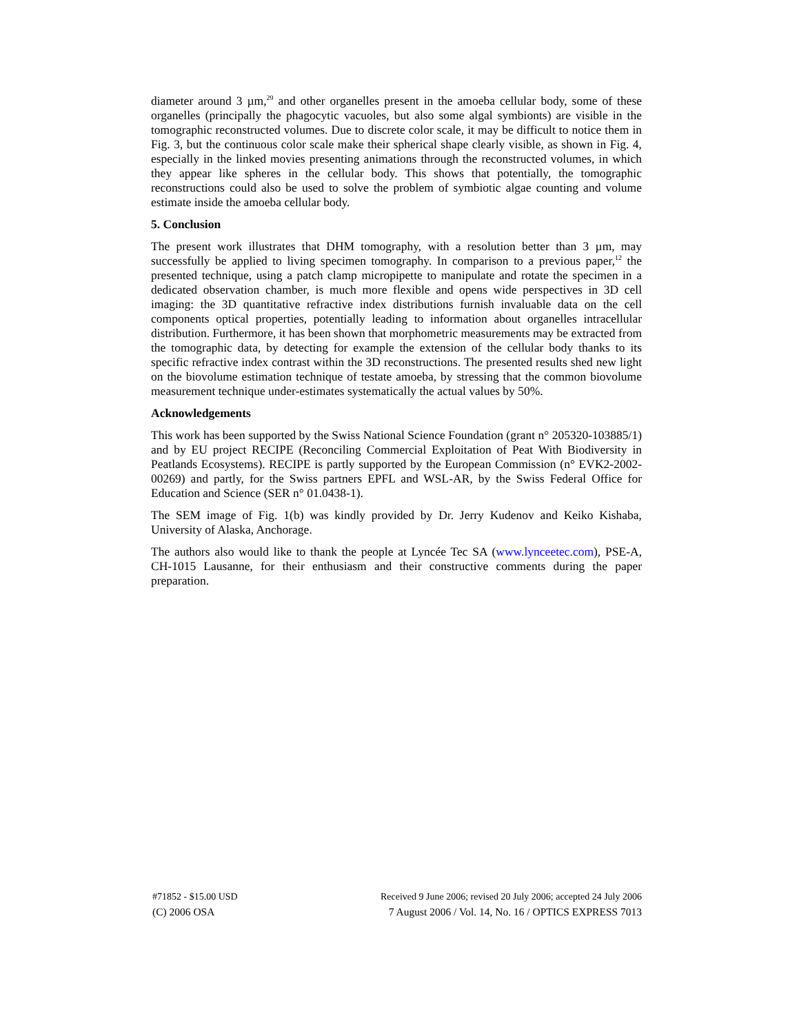diameter around 3 µm,<sup>29</sup> and other organelles present in the amoeba cellular body, some of these organelles (principally the phagocytic vacuoles, but also some algal symbionts) are visible in the tomographic reconstructed volumes. Due to discrete color scale, it may be difficult to notice them in Fig. 3, but the continuous color scale make their spherical shape clearly visible, as shown in Fig. 4, especially in the linked movies presenting animations through the reconstructed volumes, in which they appear like spheres in the cellular body. This shows that potentially, the tomographic reconstructions could also be used to solve the problem of symbiotic algae counting and volume estimate inside the amoeba cellular body.
5. Conclusion
The present work illustrates that DHM tomography, with a resolution better than 3 µm, may successfully be applied to living specimen tomography. In comparison to a previous paper,<sup>12</sup> the presented technique, using a patch clamp micropipette to manipulate and rotate the specimen in a dedicated observation chamber, is much more flexible and opens wide perspectives in 3D cell imaging: the 3D quantitative refractive index distributions furnish invaluable data on the cell components optical properties, potentially leading to information about organelles intracellular distribution. Furthermore, it has been shown that morphometric measurements may be extracted from the tomographic data, by detecting for example the extension of the cellular body thanks to its specific refractive index contrast within the 3D reconstructions. The presented results shed new light on the biovolume estimation technique of testate amoeba, by stressing that the common biovolume measurement technique under-estimates systematically the actual values by 50%.
Acknowledgements
This work has been supported by the Swiss National Science Foundation (grant n° 205320-103885/1) and by EU project RECIPE (Reconciling Commercial Exploitation of Peat With Biodiversity in Peatlands Ecosystems). RECIPE is partly supported by the European Commission (n° EVK2-2002-00269) and partly, for the Swiss partners EPFL and WSL-AR, by the Swiss Federal Office for Education and Science (SER n° 01.0438-1).
The SEM image of Fig. 1(b) was kindly provided by Dr. Jerry Kudenov and Keiko Kishaba, University of Alaska, Anchorage.
The authors also would like to thank the people at Lyncée Tec SA (www.lynceetec.com), PSE-A, CH-1015 Lausanne, for their enthusiasm and their constructive comments during the paper preparation.
#71852 - $15.00 USD Received 9 June 2006; revised 20 July 2006; accepted 24 July 2006
(C) 2006 OSA 7 August 2006 / Vol. 14, No. 16 / OPTICS EXPRESS 7013